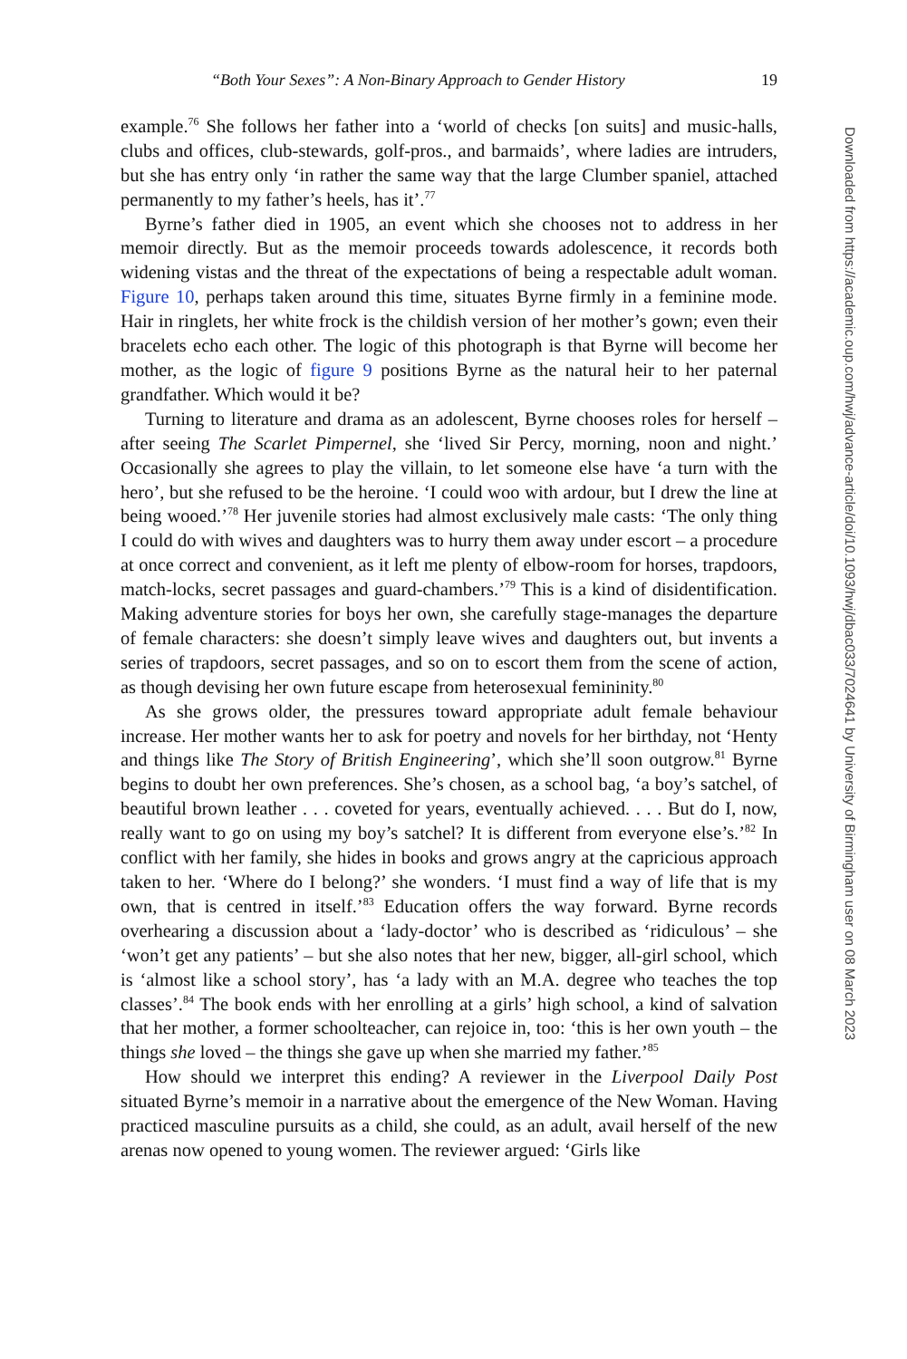“Both Your Sexes”: A Non-Binary Approach to Gender History 19
example.<sup>76</sup> She follows her father into a ‘world of checks [on suits] and music-halls, clubs and offices, club-stewards, golf-pros., and barmaids’, where ladies are intruders, but she has entry only ‘in rather the same way that the large Clumber spaniel, attached permanently to my father’s heels, has it’.<sup>77</sup>
Byrne’s father died in 1905, an event which she chooses not to address in her memoir directly. But as the memoir proceeds towards adolescence, it records both widening vistas and the threat of the expectations of being a respectable adult woman. Figure 10, perhaps taken around this time, situates Byrne firmly in a feminine mode. Hair in ringlets, her white frock is the childish version of her mother’s gown; even their bracelets echo each other. The logic of this photograph is that Byrne will become her mother, as the logic of figure 9 positions Byrne as the natural heir to her paternal grandfather. Which would it be?
Turning to literature and drama as an adolescent, Byrne chooses roles for herself – after seeing The Scarlet Pimpernel, she ‘lived Sir Percy, morning, noon and night.’ Occasionally she agrees to play the villain, to let someone else have ‘a turn with the hero’, but she refused to be the heroine. ‘I could woo with ardour, but I drew the line at being wooed.’<sup>78</sup> Her juvenile stories had almost exclusively male casts: ‘The only thing I could do with wives and daughters was to hurry them away under escort – a procedure at once correct and convenient, as it left me plenty of elbow-room for horses, trapdoors, match-locks, secret passages and guard-chambers.’<sup>79</sup> This is a kind of disidentification. Making adventure stories for boys her own, she carefully stage-manages the departure of female characters: she doesn’t simply leave wives and daughters out, but invents a series of trapdoors, secret passages, and so on to escort them from the scene of action, as though devising her own future escape from heterosexual femininity.<sup>80</sup>
As she grows older, the pressures toward appropriate adult female behaviour increase. Her mother wants her to ask for poetry and novels for her birthday, not ‘Henty and things like The Story of British Engineering’, which she’ll soon outgrow.<sup>81</sup> Byrne begins to doubt her own preferences. She’s chosen, as a school bag, ‘a boy’s satchel, of beautiful brown leather . . . coveted for years, eventually achieved. . . . But do I, now, really want to go on using my boy’s satchel? It is different from everyone else’s.’<sup>82</sup> In conflict with her family, she hides in books and grows angry at the capricious approach taken to her. ‘Where do I belong?’ she wonders. ‘I must find a way of life that is my own, that is centred in itself.’<sup>83</sup> Education offers the way forward. Byrne records overhearing a discussion about a ‘lady-doctor’ who is described as ‘ridiculous’ – she ‘won’t get any patients’ – but she also notes that her new, bigger, all-girl school, which is ‘almost like a school story’, has ‘a lady with an M.A. degree who teaches the top classes’.<sup>84</sup> The book ends with her enrolling at a girls’ high school, a kind of salvation that her mother, a former schoolteacher, can rejoice in, too: ‘this is her own youth – the things she loved – the things she gave up when she married my father.’<sup>85</sup>
How should we interpret this ending? A reviewer in the Liverpool Daily Post situated Byrne’s memoir in a narrative about the emergence of the New Woman. Having practiced masculine pursuits as a child, she could, as an adult, avail herself of the new arenas now opened to young women. The reviewer argued: ‘Girls like
Downloaded from https://academic.oup.com/hwj/advance-article/doi/10.1093/hwj/dbac033/7024641 by University of Birmingham user on 08 March 2023